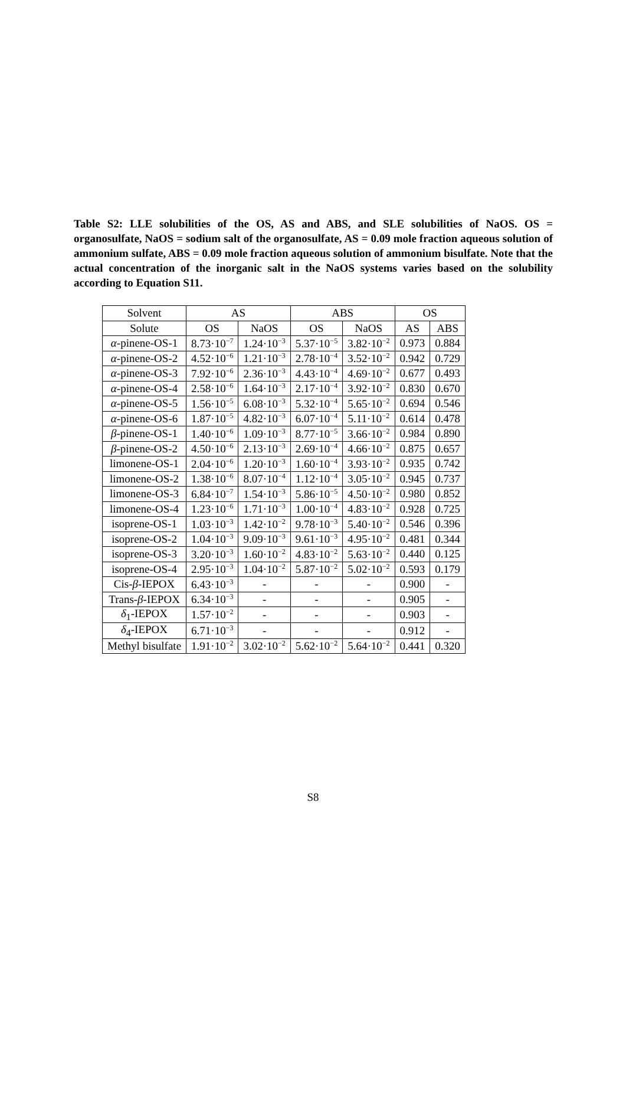Table S2: LLE solubilities of the OS, AS and ABS, and SLE solubilities of NaOS. OS = organosulfate, NaOS = sodium salt of the organosulfate, AS = 0.09 mole fraction aqueous solution of ammonium sulfate, ABS = 0.09 mole fraction aqueous solution of ammonium bisulfate. Note that the actual concentration of the inorganic salt in the NaOS systems varies based on the solubility according to Equation S11.
| Solvent | AS | | ABS | | OS | |
| --- | --- | --- | --- | --- | --- | --- |
| Solute | OS | NaOS | OS | NaOS | AS | ABS |
| α -pinene-OS-1 | 8.73·10<sup>−7</sup> | 1.24·10<sup>−3</sup> | 5.37·10<sup>−5</sup> | 3.82·10<sup>−2</sup> | 0.973 | 0.884 |
| α -pinene-OS-2 | 4.52·10<sup>−6</sup> | 1.21·10<sup>−3</sup> | 2.78·10<sup>−4</sup> | 3.52·10<sup>−2</sup> | 0.942 | 0.729 |
| α -pinene-OS-3 | 7.92·10<sup>−6</sup> | 2.36·10<sup>−3</sup> | 4.43·10<sup>−4</sup> | 4.69·10<sup>−2</sup> | 0.677 | 0.493 |
| α -pinene-OS-4 | 2.58·10<sup>−6</sup> | 1.64·10<sup>−3</sup> | 2.17·10<sup>−4</sup> | 3.92·10<sup>−2</sup> | 0.830 | 0.670 |
| α -pinene-OS-5 | 1.56·10<sup>−5</sup> | 6.08·10<sup>−3</sup> | 5.32·10<sup>−4</sup> | 5.65·10<sup>−2</sup> | 0.694 | 0.546 |
| α -pinene-OS-6 | 1.87·10<sup>−5</sup> | 4.82·10<sup>−3</sup> | 6.07·10<sup>−4</sup> | 5.11·10<sup>−2</sup> | 0.614 | 0.478 |
| β -pinene-OS-1 | 1.40·10<sup>−6</sup> | 1.09·10<sup>−3</sup> | 8.77·10<sup>−5</sup> | 3.66·10<sup>−2</sup> | 0.984 | 0.890 |
| β -pinene-OS-2 | 4.50·10<sup>−6</sup> | 2.13·10<sup>−3</sup> | 2.69·10<sup>−4</sup> | 4.66·10<sup>−2</sup> | 0.875 | 0.657 |
| limonene-OS-1 | 2.04·10<sup>−6</sup> | 1.20·10<sup>−3</sup> | 1.60·10<sup>−4</sup> | 3.93·10<sup>−2</sup> | 0.935 | 0.742 |
| limonene-OS-2 | 1.38·10<sup>−6</sup> | 8.07·10<sup>−4</sup> | 1.12·10<sup>−4</sup> | 3.05·10<sup>−2</sup> | 0.945 | 0.737 |
| limonene-OS-3 | 6.84·10<sup>−7</sup> | 1.54·10<sup>−3</sup> | 5.86·10<sup>−5</sup> | 4.50·10<sup>−2</sup> | 0.980 | 0.852 |
| limonene-OS-4 | 1.23·10<sup>−6</sup> | 1.71·10<sup>−3</sup> | 1.00·10<sup>−4</sup> | 4.83·10<sup>−2</sup> | 0.928 | 0.725 |
| isoprene-OS-1 | 1.03·10<sup>−3</sup> | 1.42·10<sup>−2</sup> | 9.78·10<sup>−3</sup> | 5.40·10<sup>−2</sup> | 0.546 | 0.396 |
| isoprene-OS-2 | 1.04·10<sup>−3</sup> | 9.09·10<sup>−3</sup> | 9.61·10<sup>−3</sup> | 4.95·10<sup>−2</sup> | 0.481 | 0.344 |
| isoprene-OS-3 | 3.20·10<sup>−3</sup> | 1.60·10<sup>−2</sup> | 4.83·10<sup>−2</sup> | 5.63·10<sup>−2</sup> | 0.440 | 0.125 |
| isoprene-OS-4 | 2.95·10<sup>−3</sup> | 1.04·10<sup>−2</sup> | 5.87·10<sup>−2</sup> | 5.02·10<sup>−2</sup> | 0.593 | 0.179 |
| Cis- β -IEPOX | 6.43·10<sup>−3</sup> | - | - | - | 0.900 | - |
| Trans- β -IEPOX | 6.34·10<sup>−3</sup> | - | - | - | 0.905 | - |
| δ<sub>1</sub>-IEPOX | 1.57·10<sup>−2</sup> | - | - | - | 0.903 | - |
| δ<sub>4</sub>-IEPOX | 6.71·10<sup>−3</sup> | - | - | - | 0.912 | - |
| Methyl bisulfate | 1.91·10<sup>−2</sup> | 3.02·10<sup>−2</sup> | 5.62·10<sup>−2</sup> | 5.64·10<sup>−2</sup> | 0.441 | 0.320 |
S8